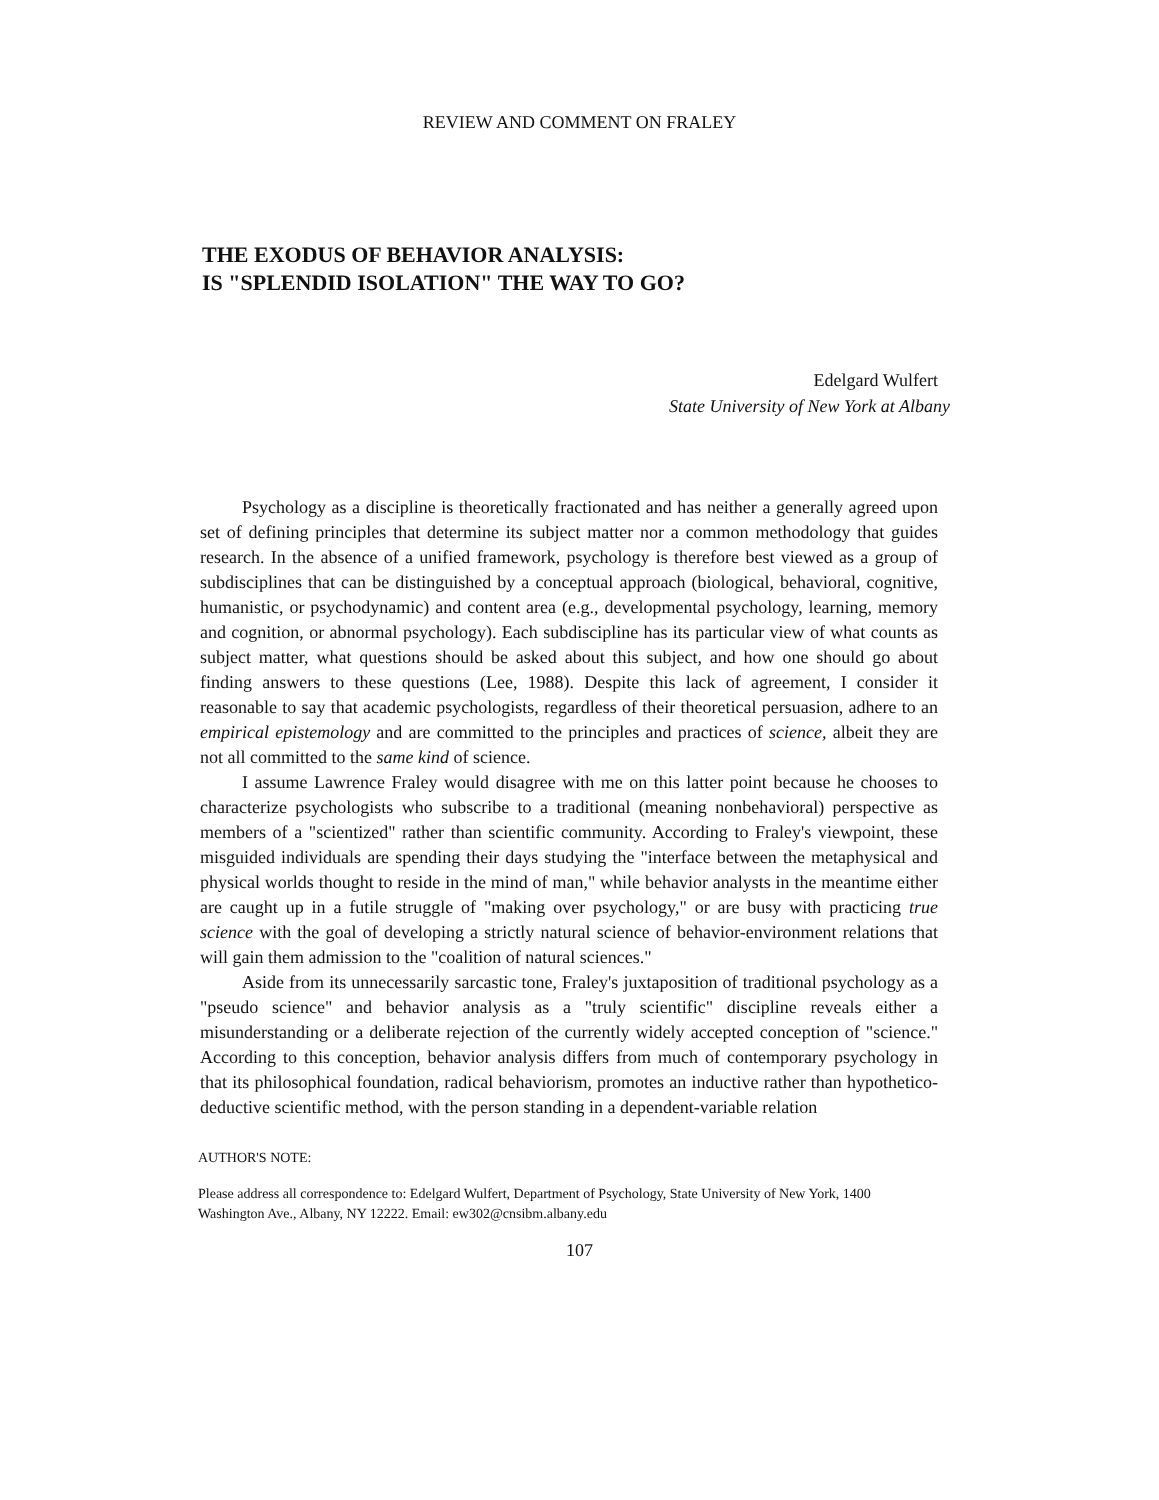REVIEW AND COMMENT ON FRALEY
THE EXODUS OF BEHAVIOR ANALYSIS:
IS "SPLENDID ISOLATION" THE WAY TO GO?
Edelgard Wulfert
State University of New York at Albany
Psychology as a discipline is theoretically fractionated and has neither a generally agreed upon set of defining principles that determine its subject matter nor a common methodology that guides research. In the absence of a unified framework, psychology is therefore best viewed as a group of subdisciplines that can be distinguished by a conceptual approach (biological, behavioral, cognitive, humanistic, or psychodynamic) and content area (e.g., developmental psychology, learning, memory and cognition, or abnormal psychology). Each subdiscipline has its particular view of what counts as subject matter, what questions should be asked about this subject, and how one should go about finding answers to these questions (Lee, 1988). Despite this lack of agreement, I consider it reasonable to say that academic psychologists, regardless of their theoretical persuasion, adhere to an empirical epistemology and are committed to the principles and practices of science, albeit they are not all committed to the same kind of science.
I assume Lawrence Fraley would disagree with me on this latter point because he chooses to characterize psychologists who subscribe to a traditional (meaning nonbehavioral) perspective as members of a "scientized" rather than scientific community. According to Fraley's viewpoint, these misguided individuals are spending their days studying the "interface between the metaphysical and physical worlds thought to reside in the mind of man," while behavior analysts in the meantime either are caught up in a futile struggle of "making over psychology," or are busy with practicing true science with the goal of developing a strictly natural science of behavior-environment relations that will gain them admission to the "coalition of natural sciences."
Aside from its unnecessarily sarcastic tone, Fraley's juxtaposition of traditional psychology as a "pseudo science" and behavior analysis as a "truly scientific" discipline reveals either a misunderstanding or a deliberate rejection of the currently widely accepted conception of "science." According to this conception, behavior analysis differs from much of contemporary psychology in that its philosophical foundation, radical behaviorism, promotes an inductive rather than hypothetico-deductive scientific method, with the person standing in a dependent-variable relation
AUTHOR'S NOTE:
Please address all correspondence to: Edelgard Wulfert, Department of Psychology, State University of New York, 1400 Washington Ave., Albany, NY 12222. Email: ew302@cnsibm.albany.edu
107